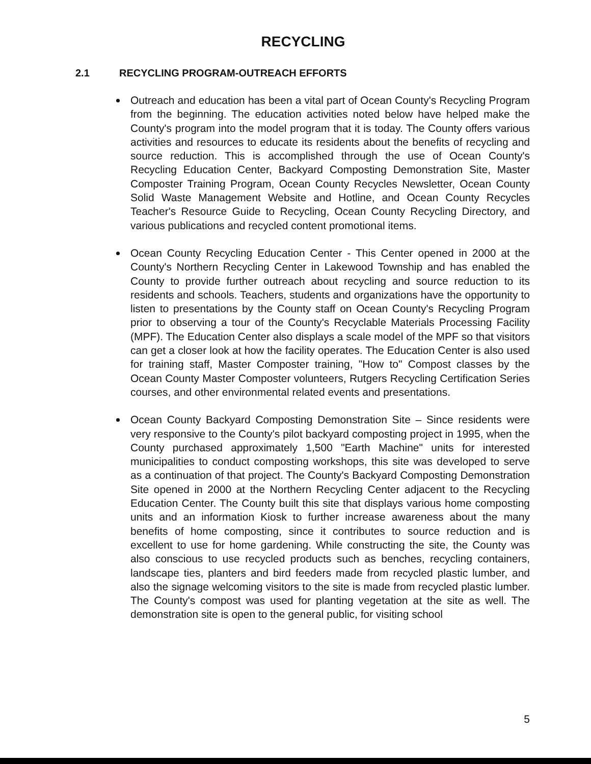RECYCLING
2.1 RECYCLING PROGRAM-OUTREACH EFFORTS
Outreach and education has been a vital part of Ocean County's Recycling Program from the beginning. The education activities noted below have helped make the County's program into the model program that it is today. The County offers various activities and resources to educate its residents about the benefits of recycling and source reduction. This is accomplished through the use of Ocean County's Recycling Education Center, Backyard Composting Demonstration Site, Master Composter Training Program, Ocean County Recycles Newsletter, Ocean County Solid Waste Management Website and Hotline, and Ocean County Recycles Teacher's Resource Guide to Recycling, Ocean County Recycling Directory, and various publications and recycled content promotional items.
Ocean County Recycling Education Center - This Center opened in 2000 at the County's Northern Recycling Center in Lakewood Township and has enabled the County to provide further outreach about recycling and source reduction to its residents and schools. Teachers, students and organizations have the opportunity to listen to presentations by the County staff on Ocean County's Recycling Program prior to observing a tour of the County's Recyclable Materials Processing Facility (MPF). The Education Center also displays a scale model of the MPF so that visitors can get a closer look at how the facility operates. The Education Center is also used for training staff, Master Composter training, "How to" Compost classes by the Ocean County Master Composter volunteers, Rutgers Recycling Certification Series courses, and other environmental related events and presentations.
Ocean County Backyard Composting Demonstration Site – Since residents were very responsive to the County's pilot backyard composting project in 1995, when the County purchased approximately 1,500 "Earth Machine" units for interested municipalities to conduct composting workshops, this site was developed to serve as a continuation of that project. The County's Backyard Composting Demonstration Site opened in 2000 at the Northern Recycling Center adjacent to the Recycling Education Center. The County built this site that displays various home composting units and an information Kiosk to further increase awareness about the many benefits of home composting, since it contributes to source reduction and is excellent to use for home gardening. While constructing the site, the County was also conscious to use recycled products such as benches, recycling containers, landscape ties, planters and bird feeders made from recycled plastic lumber, and also the signage welcoming visitors to the site is made from recycled plastic lumber. The County's compost was used for planting vegetation at the site as well. The demonstration site is open to the general public, for visiting school
5